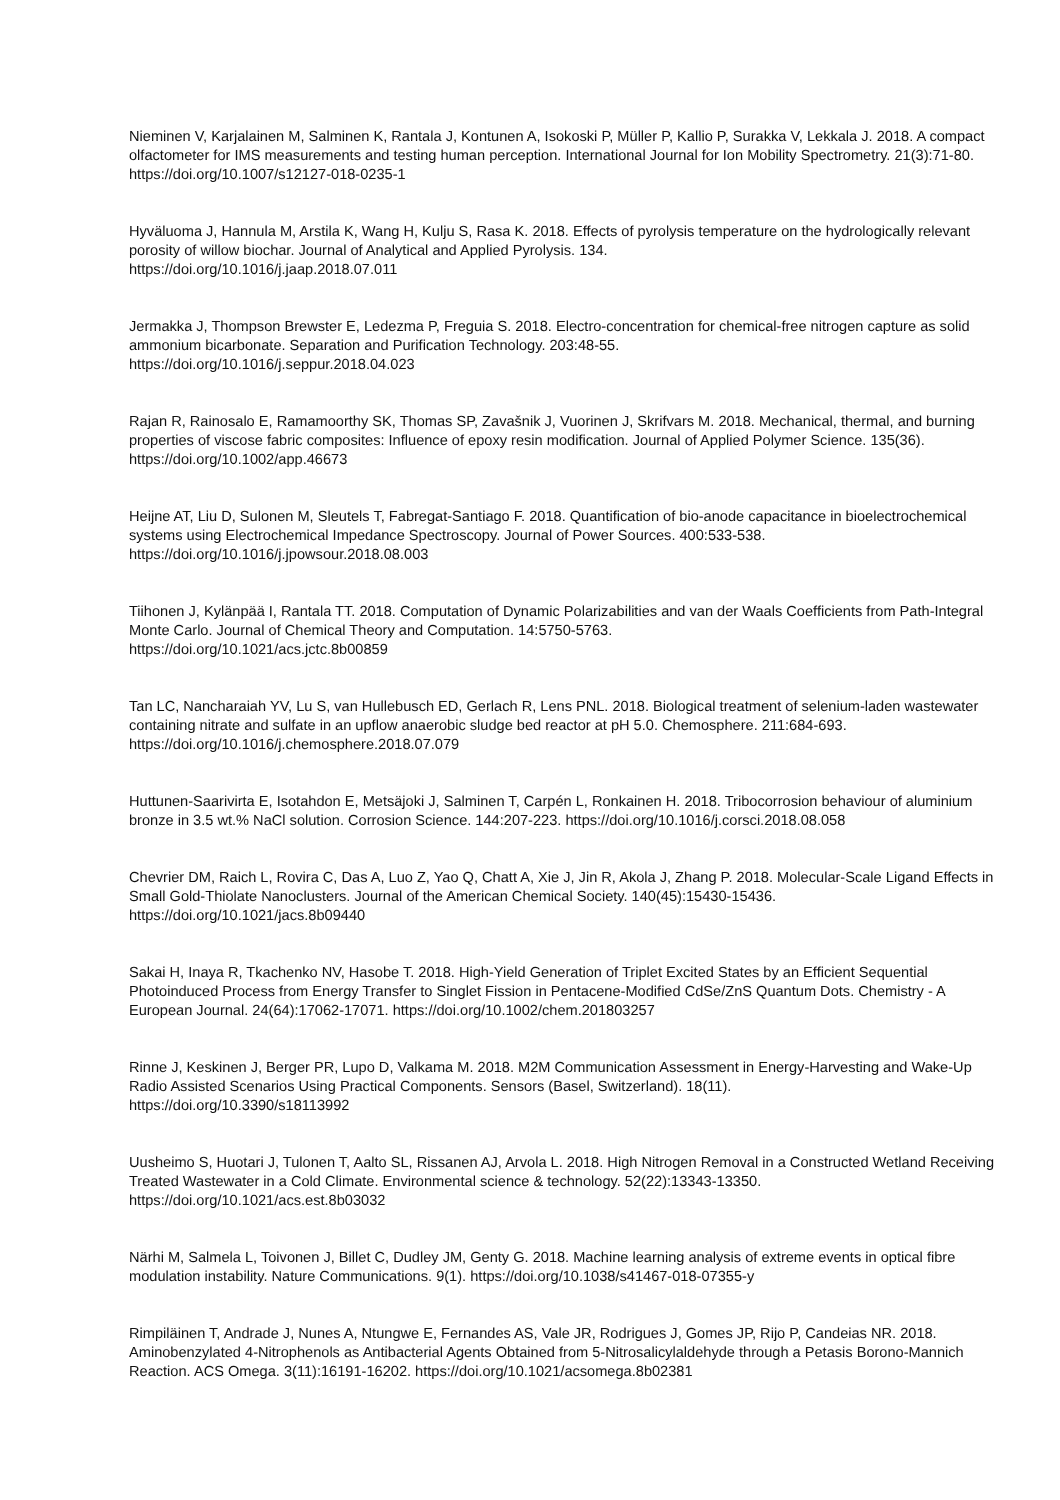Nieminen V, Karjalainen M, Salminen K, Rantala J, Kontunen A, Isokoski P, Müller P, Kallio P, Surakka V, Lekkala J. 2018. A compact olfactometer for IMS measurements and testing human perception. International Journal for Ion Mobility Spectrometry. 21(3):71-80. https://doi.org/10.1007/s12127-018-0235-1
Hyväluoma J, Hannula M, Arstila K, Wang H, Kulju S, Rasa K. 2018. Effects of pyrolysis temperature on the hydrologically relevant porosity of willow biochar. Journal of Analytical and Applied Pyrolysis. 134.
https://doi.org/10.1016/j.jaap.2018.07.011
Jermakka J, Thompson Brewster E, Ledezma P, Freguia S. 2018. Electro-concentration for chemical-free nitrogen capture as solid ammonium bicarbonate. Separation and Purification Technology. 203:48-55.
https://doi.org/10.1016/j.seppur.2018.04.023
Rajan R, Rainosalo E, Ramamoorthy SK, Thomas SP, Zavašnik J, Vuorinen J, Skrifvars M. 2018. Mechanical, thermal, and burning properties of viscose fabric composites: Influence of epoxy resin modification. Journal of Applied Polymer Science. 135(36). https://doi.org/10.1002/app.46673
Heijne AT, Liu D, Sulonen M, Sleutels T, Fabregat-Santiago F. 2018. Quantification of bio-anode capacitance in bioelectrochemical systems using Electrochemical Impedance Spectroscopy. Journal of Power Sources. 400:533-538.
https://doi.org/10.1016/j.jpowsour.2018.08.003
Tiihonen J, Kylänpää I, Rantala TT. 2018. Computation of Dynamic Polarizabilities and van der Waals Coefficients from Path-Integral Monte Carlo. Journal of Chemical Theory and Computation. 14:5750-5763.
https://doi.org/10.1021/acs.jctc.8b00859
Tan LC, Nancharaiah YV, Lu S, van Hullebusch ED, Gerlach R, Lens PNL. 2018. Biological treatment of selenium-laden wastewater containing nitrate and sulfate in an upflow anaerobic sludge bed reactor at pH 5.0. Chemosphere. 211:684-693. https://doi.org/10.1016/j.chemosphere.2018.07.079
Huttunen-Saarivirta E, Isotahdon E, Metsäjoki J, Salminen T, Carpén L, Ronkainen H. 2018. Tribocorrosion behaviour of aluminium bronze in 3.5 wt.% NaCl solution. Corrosion Science. 144:207-223. https://doi.org/10.1016/j.corsci.2018.08.058
Chevrier DM, Raich L, Rovira C, Das A, Luo Z, Yao Q, Chatt A, Xie J, Jin R, Akola J, Zhang P. 2018. Molecular-Scale Ligand Effects in Small Gold-Thiolate Nanoclusters. Journal of the American Chemical Society. 140(45):15430-15436.
https://doi.org/10.1021/jacs.8b09440
Sakai H, Inaya R, Tkachenko NV, Hasobe T. 2018. High-Yield Generation of Triplet Excited States by an Efficient Sequential Photoinduced Process from Energy Transfer to Singlet Fission in Pentacene-Modified CdSe/ZnS Quantum Dots. Chemistry - A European Journal. 24(64):17062-17071. https://doi.org/10.1002/chem.201803257
Rinne J, Keskinen J, Berger PR, Lupo D, Valkama M. 2018. M2M Communication Assessment in Energy-Harvesting and Wake-Up Radio Assisted Scenarios Using Practical Components. Sensors (Basel, Switzerland). 18(11).
https://doi.org/10.3390/s18113992
Uusheimo S, Huotari J, Tulonen T, Aalto SL, Rissanen AJ, Arvola L. 2018. High Nitrogen Removal in a Constructed Wetland Receiving Treated Wastewater in a Cold Climate. Environmental science & technology. 52(22):13343-13350.
https://doi.org/10.1021/acs.est.8b03032
Närhi M, Salmela L, Toivonen J, Billet C, Dudley JM, Genty G. 2018. Machine learning analysis of extreme events in optical fibre modulation instability. Nature Communications. 9(1). https://doi.org/10.1038/s41467-018-07355-y
Rimpiläinen T, Andrade J, Nunes A, Ntungwe E, Fernandes AS, Vale JR, Rodrigues J, Gomes JP, Rijo P, Candeias NR. 2018. Aminobenzylated 4-Nitrophenols as Antibacterial Agents Obtained from 5-Nitrosalicylaldehyde through a Petasis Borono-Mannich Reaction. ACS Omega. 3(11):16191-16202. https://doi.org/10.1021/acsomega.8b02381